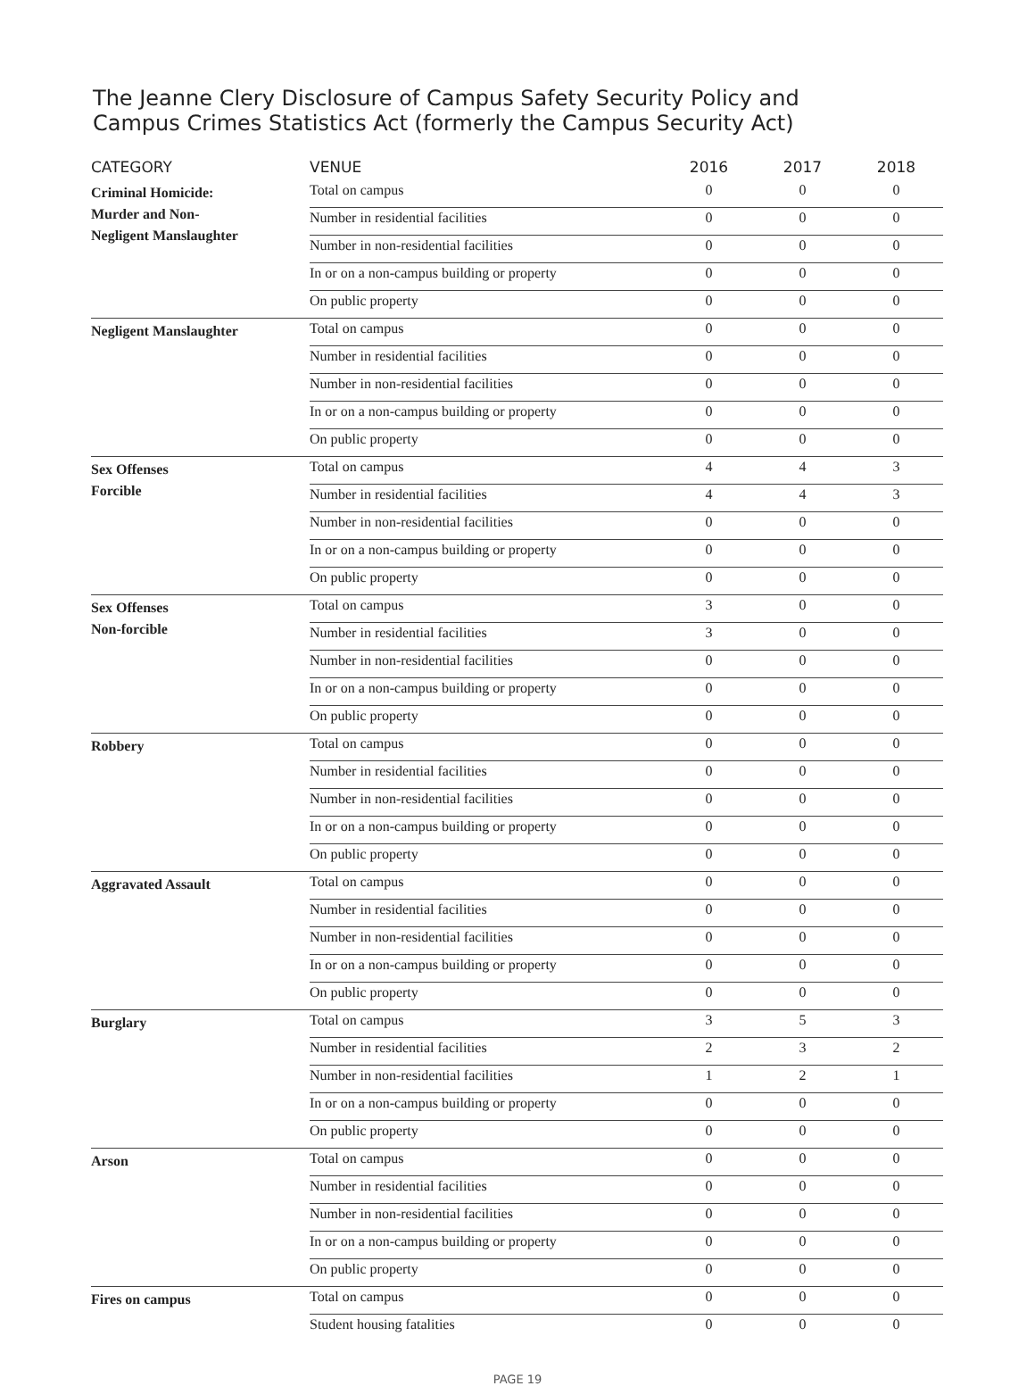The Jeanne Clery Disclosure of Campus Safety Security Policy and
Campus Crimes Statistics Act (formerly the Campus Security Act)
| CATEGORY | VENUE | 2016 | 2017 | 2018 |
| --- | --- | --- | --- | --- |
| Criminal Homicide: Murder and Non- Negligent Manslaughter | Total on campus | 0 | 0 | 0 |
| | Number in residential facilities | 0 | 0 | 0 |
| | Number in non-residential facilities | 0 | 0 | 0 |
| | In or on a non-campus building or property | 0 | 0 | 0 |
| | On public property | 0 | 0 | 0 |
| Negligent Manslaughter | Total on campus | 0 | 0 | 0 |
| | Number in residential facilities | 0 | 0 | 0 |
| | Number in non-residential facilities | 0 | 0 | 0 |
| | In or on a non-campus building or property | 0 | 0 | 0 |
| | On public property | 0 | 0 | 0 |
| Sex Offenses Forcible | Total on campus | 4 | 4 | 3 |
| | Number in residential facilities | 4 | 4 | 3 |
| | Number in non-residential facilities | 0 | 0 | 0 |
| | In or on a non-campus building or property | 0 | 0 | 0 |
| | On public property | 0 | 0 | 0 |
| Sex Offenses Non-forcible | Total on campus | 3 | 0 | 0 |
| | Number in residential facilities | 3 | 0 | 0 |
| | Number in non-residential facilities | 0 | 0 | 0 |
| | In or on a non-campus building or property | 0 | 0 | 0 |
| | On public property | 0 | 0 | 0 |
| Robbery | Total on campus | 0 | 0 | 0 |
| | Number in residential facilities | 0 | 0 | 0 |
| | Number in non-residential facilities | 0 | 0 | 0 |
| | In or on a non-campus building or property | 0 | 0 | 0 |
| | On public property | 0 | 0 | 0 |
| Aggravated Assault | Total on campus | 0 | 0 | 0 |
| | Number in residential facilities | 0 | 0 | 0 |
| | Number in non-residential facilities | 0 | 0 | 0 |
| | In or on a non-campus building or property | 0 | 0 | 0 |
| | On public property | 0 | 0 | 0 |
| Burglary | Total on campus | 3 | 5 | 3 |
| | Number in residential facilities | 2 | 3 | 2 |
| | Number in non-residential facilities | 1 | 2 | 1 |
| | In or on a non-campus building or property | 0 | 0 | 0 |
| | On public property | 0 | 0 | 0 |
| Arson | Total on campus | 0 | 0 | 0 |
| | Number in residential facilities | 0 | 0 | 0 |
| | Number in non-residential facilities | 0 | 0 | 0 |
| | In or on a non-campus building or property | 0 | 0 | 0 |
| | On public property | 0 | 0 | 0 |
| Fires on campus | Total on campus | 0 | 0 | 0 |
| | Student housing fatalities | 0 | 0 | 0 |
PAGE 19